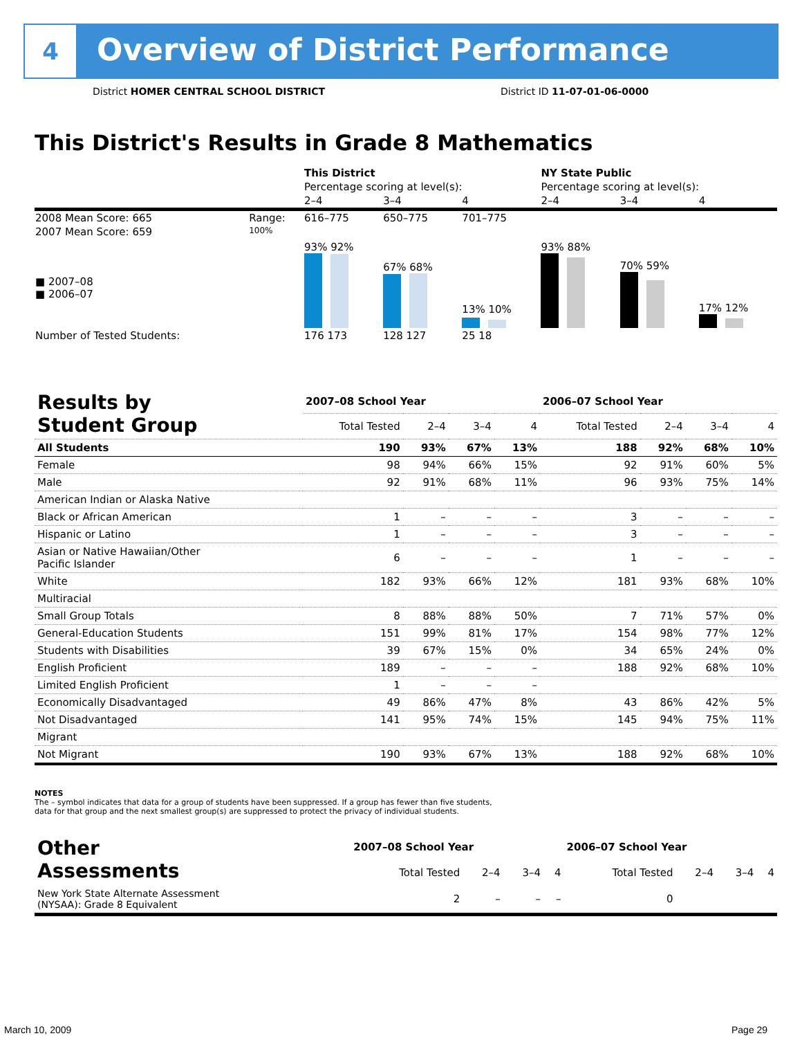4
Overview of District Performance
District HOMER CENTRAL SCHOOL DISTRICT
District ID 11-07-01-06-0000
This District's Results in Grade 8 Mathematics
| | | This District | | | NY State Public | | |
| | | Percentage scoring at level(s): | | | Percentage scoring at level(s): | | |
| | | 2–4 | 3–4 | 4 | 2–4 | 3–4 | 4 |
| 2008 Mean Score: 665 | Range: | 616–775 | 650–775 | 701–775 | | | |
| 2007 Mean Score: 659 ■ 2007–08 ■ 2006–07 | 100% | 93% 92% | 67% 68% | 13% 10% | 93% 88% | 70% 59% | 17% 12% |
| Number of Tested Students: | | 176 173 | 128 127 | 25 18 | | | |
| Results by Student Group | 2007–08 School Year | | | | 2006–07 School Year | | | |
| --- | --- | --- | --- | --- | --- | --- | --- | --- |
| | Total Tested | 2–4 | 3–4 | 4 | Total Tested | 2–4 | 3–4 | 4 |
| All Students | 190 | 93% | 67% | 13% | 188 | 92% | 68% | 10% |
| Female | 98 | 94% | 66% | 15% | 92 | 91% | 60% | 5% |
| Male | 92 | 91% | 68% | 11% | 96 | 93% | 75% | 14% |
| American Indian or Alaska Native | | | | | | | | |
| Black or African American | 1 | – | – | – | 3 | – | – | – |
| Hispanic or Latino | 1 | – | – | – | 3 | – | – | – |
| Asian or Native Hawaiian/Other Pacific Islander | 6 | – | – | – | 1 | – | – | – |
| White | 182 | 93% | 66% | 12% | 181 | 93% | 68% | 10% |
| Multiracial | | | | | | | | |
| Small Group Totals | 8 | 88% | 88% | 50% | 7 | 71% | 57% | 0% |
| General-Education Students | 151 | 99% | 81% | 17% | 154 | 98% | 77% | 12% |
| Students with Disabilities | 39 | 67% | 15% | 0% | 34 | 65% | 24% | 0% |
| English Proficient | 189 | – | – | – | 188 | 92% | 68% | 10% |
| Limited English Proficient | 1 | – | – | – | | | | |
| Economically Disadvantaged | 49 | 86% | 47% | 8% | 43 | 86% | 42% | 5% |
| Not Disadvantaged | 141 | 95% | 74% | 15% | 145 | 94% | 75% | 11% |
| Migrant | | | | | | | | |
| Not Migrant | 190 | 93% | 67% | 13% | 188 | 92% | 68% | 10% |
NOTES
The – symbol indicates that data for a group of students have been suppressed. If a group has fewer than five students,
data for that group and the next smallest group(s) are suppressed to protect the privacy of individual students.
| Other Assessments | 2007–08 School Year | | | | 2006–07 School Year | | | |
| --- | --- | --- | --- | --- | --- | --- | --- | --- |
| | Total Tested | 2–4 | 3–4 | 4 | Total Tested | 2–4 | 3–4 | 4 |
| New York State Alternate Assessment (NYSAA): Grade 8 Equivalent | 2 | – | – | – | 0 | | | |
March 10, 2009 Page 29